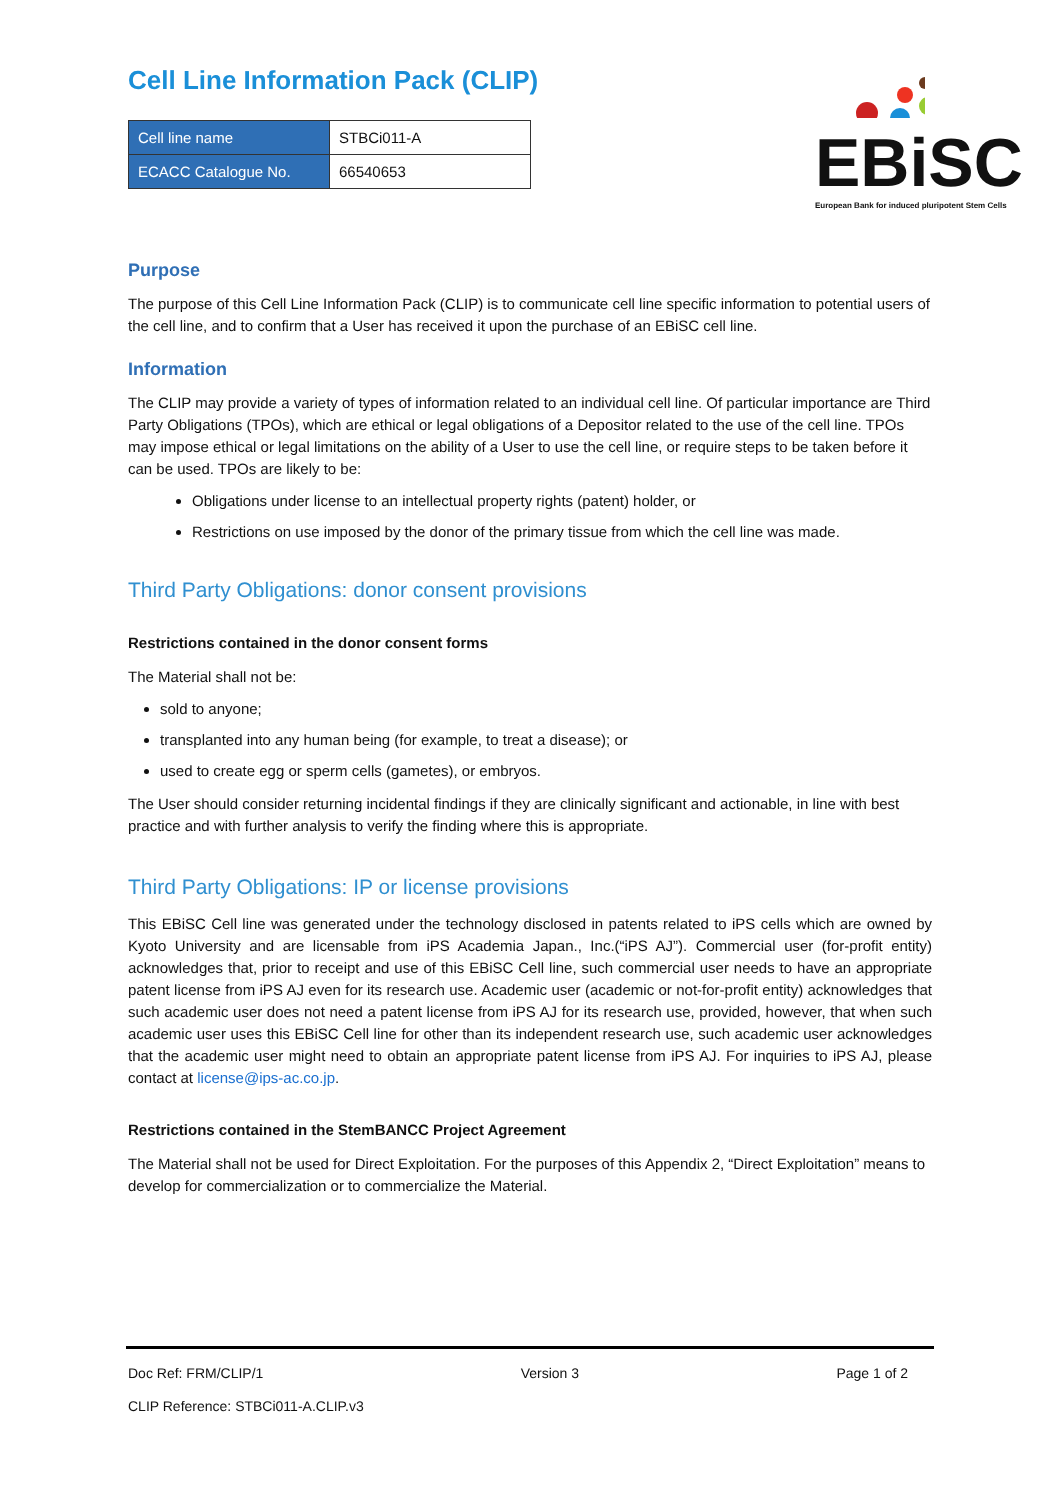EBiSC
European Bank for induced pluripotent Stem Cells
Cell Line Information Pack (CLIP)
| Cell line name | STBCi011-A |
| ECACC Catalogue No. | 66540653 |
Purpose
The purpose of this Cell Line Information Pack (CLIP) is to communicate cell line specific information to potential users of the cell line, and to confirm that a User has received it upon the purchase of an EBiSC cell line.
Information
The CLIP may provide a variety of types of information related to an individual cell line. Of particular importance are Third Party Obligations (TPOs), which are ethical or legal obligations of a Depositor related to the use of the cell line. TPOs may impose ethical or legal limitations on the ability of a User to use the cell line, or require steps to be taken before it can be used. TPOs are likely to be:
Obligations under license to an intellectual property rights (patent) holder, or
Restrictions on use imposed by the donor of the primary tissue from which the cell line was made.
Third Party Obligations: donor consent provisions
Restrictions contained in the donor consent forms
The Material shall not be:
sold to anyone;
transplanted into any human being (for example, to treat a disease); or
used to create egg or sperm cells (gametes), or embryos.
The User should consider returning incidental findings if they are clinically significant and actionable, in line with best practice and with further analysis to verify the finding where this is appropriate.
Third Party Obligations: IP or license provisions
This EBiSC Cell line was generated under the technology disclosed in patents related to iPS cells which are owned by Kyoto University and are licensable from iPS Academia Japan., Inc.(“iPS AJ”). Commercial user (for-profit entity) acknowledges that, prior to receipt and use of this EBiSC Cell line, such commercial user needs to have an appropriate patent license from iPS AJ even for its research use. Academic user (academic or not-for-profit entity) acknowledges that such academic user does not need a patent license from iPS AJ for its research use, provided, however, that when such academic user uses this EBiSC Cell line for other than its independent research use, such academic user acknowledges that the academic user might need to obtain an appropriate patent license from iPS AJ. For inquiries to iPS AJ, please contact at license@ips-ac.co.jp.
Restrictions contained in the StemBANCC Project Agreement
The Material shall not be used for Direct Exploitation. For the purposes of this Appendix 2, “Direct Exploitation” means to develop for commercialization or to commercialize the Material.
Doc Ref: FRM/CLIP/1 Version 3 Page 1 of 2
CLIP Reference: STBCi011-A.CLIP.v3